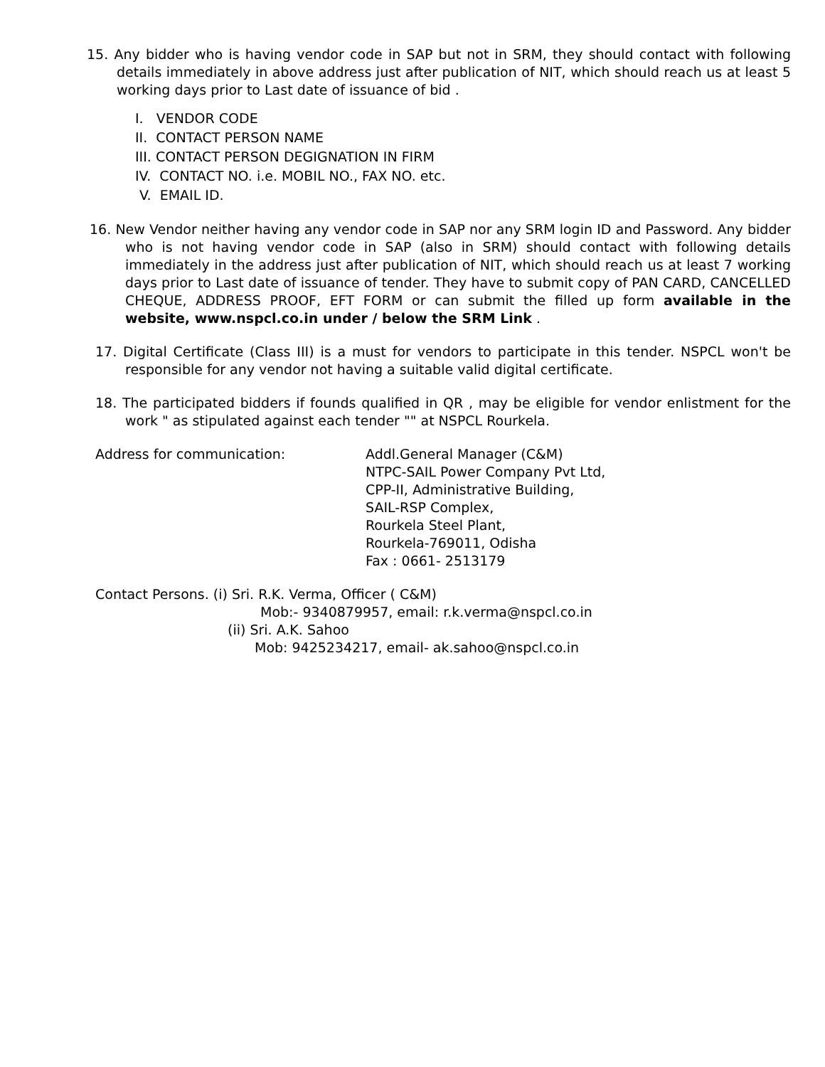15. Any bidder who is having vendor code in SAP but not in SRM, they should contact with following details immediately in above address just after publication of NIT, which should reach us at least 5 working days prior to Last date of issuance of bid .
I. VENDOR CODE
II. CONTACT PERSON NAME
III. CONTACT PERSON DEGIGNATION IN FIRM
IV. CONTACT NO. i.e. MOBIL NO., FAX NO. etc.
V. EMAIL ID.
16. New Vendor neither having any vendor code in SAP nor any SRM login ID and Password. Any bidder who is not having vendor code in SAP (also in SRM) should contact with following details immediately in the address just after publication of NIT, which should reach us at least 7 working days prior to Last date of issuance of tender. They have to submit copy of PAN CARD, CANCELLED CHEQUE, ADDRESS PROOF, EFT FORM or can submit the filled up form available in the website, www.nspcl.co.in under / below the SRM Link .
17. Digital Certificate (Class III) is a must for vendors to participate in this tender. NSPCL won't be responsible for any vendor not having a suitable valid digital certificate.
18. The participated bidders if founds qualified in QR , may be eligible for vendor enlistment for the work " as stipulated against each tender "" at NSPCL Rourkela.
Address for communication: Addl.General Manager (C&M)
NTPC-SAIL Power Company Pvt Ltd,
CPP-II, Administrative Building,
SAIL-RSP Complex,
Rourkela Steel Plant,
Rourkela-769011, Odisha
Fax : 0661- 2513179
Contact Persons. (i) Sri. R.K. Verma, Officer ( C&M)
Mob:- 9340879957, email: r.k.verma@nspcl.co.in
(ii) Sri. A.K. Sahoo
Mob: 9425234217, email- ak.sahoo@nspcl.co.in